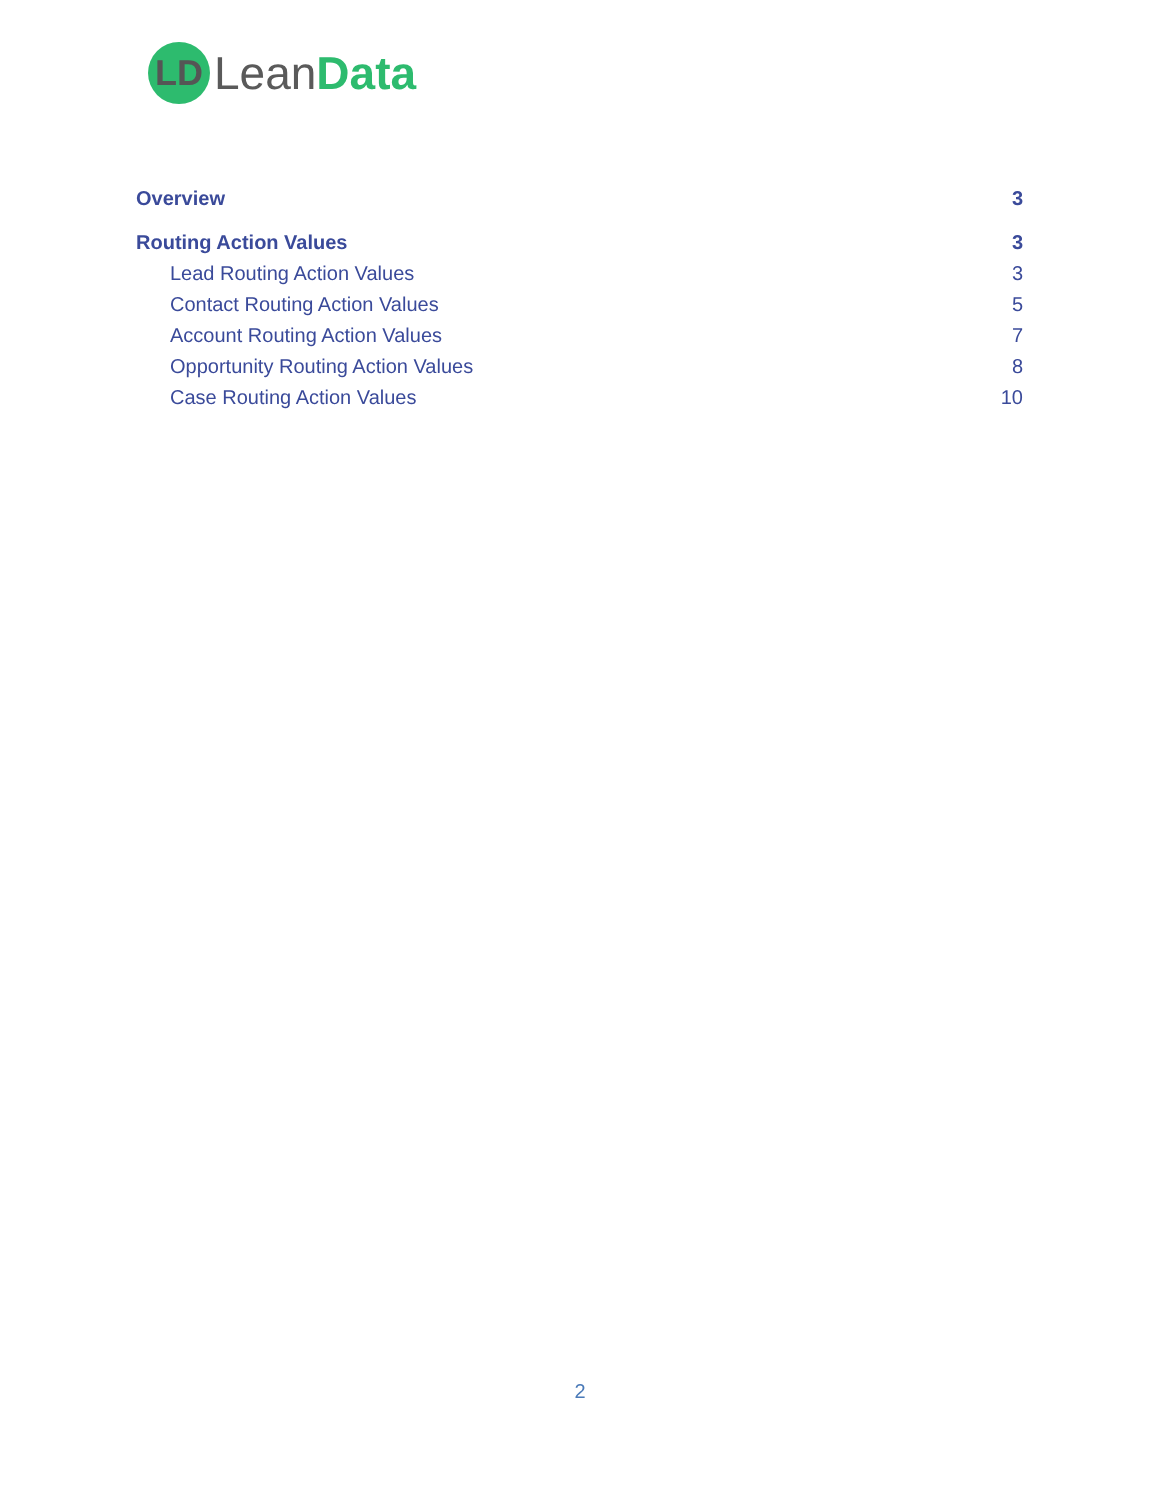LD
LeanData
Overview 3
Routing Action Values 3
Lead Routing Action Values 3
Contact Routing Action Values 5
Account Routing Action Values 7
Opportunity Routing Action Values 8
Case Routing Action Values 10
2